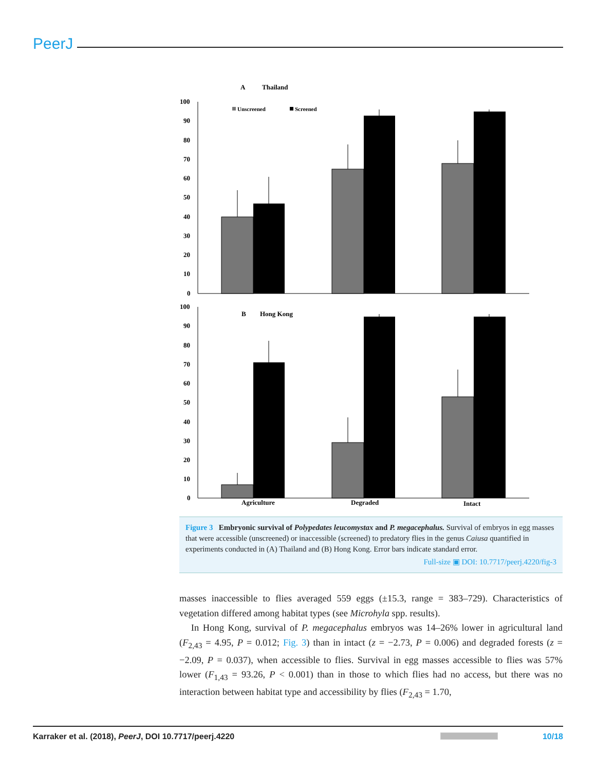PeerJ
A
Thailand
100
90
80
70
60
50
40
30
20
10
0
Unscreened
Screened
B
Hong Kong
100
90
80
70
60
50
40
30
20
10
0
Agriculture
Degraded
Intact
Figure 3 Embryonic survival of Polypedates leucomystax and P. megacephalus. Survival of embryos in egg masses that were accessible (unscreened) or inaccessible (screened) to predatory flies in the genus Caiusa quantified in experiments conducted in (A) Thailand and (B) Hong Kong. Error bars indicate standard error.
Full-size ▣ DOI: 10.7717/peerj.4220/fig-3
masses inaccessible to flies averaged 559 eggs (±15.3, range = 383–729). Characteristics of vegetation differed among habitat types (see Microhyla spp. results).
In Hong Kong, survival of P. megacephalus embryos was 14–26% lower in agricultural land (F<sub>2,43</sub> = 4.95, P = 0.012; Fig. 3) than in intact (z = −2.73, P = 0.006) and degraded forests (z = −2.09, P = 0.037), when accessible to flies. Survival in egg masses accessible to flies was 57% lower (F<sub>1,43</sub> = 93.26, P < 0.001) than in those to which flies had no access, but there was no interaction between habitat type and accessibility by flies (F<sub>2,43</sub> = 1.70,
Karraker et al. (2018), PeerJ, DOI 10.7717/peerj.4220 10/18